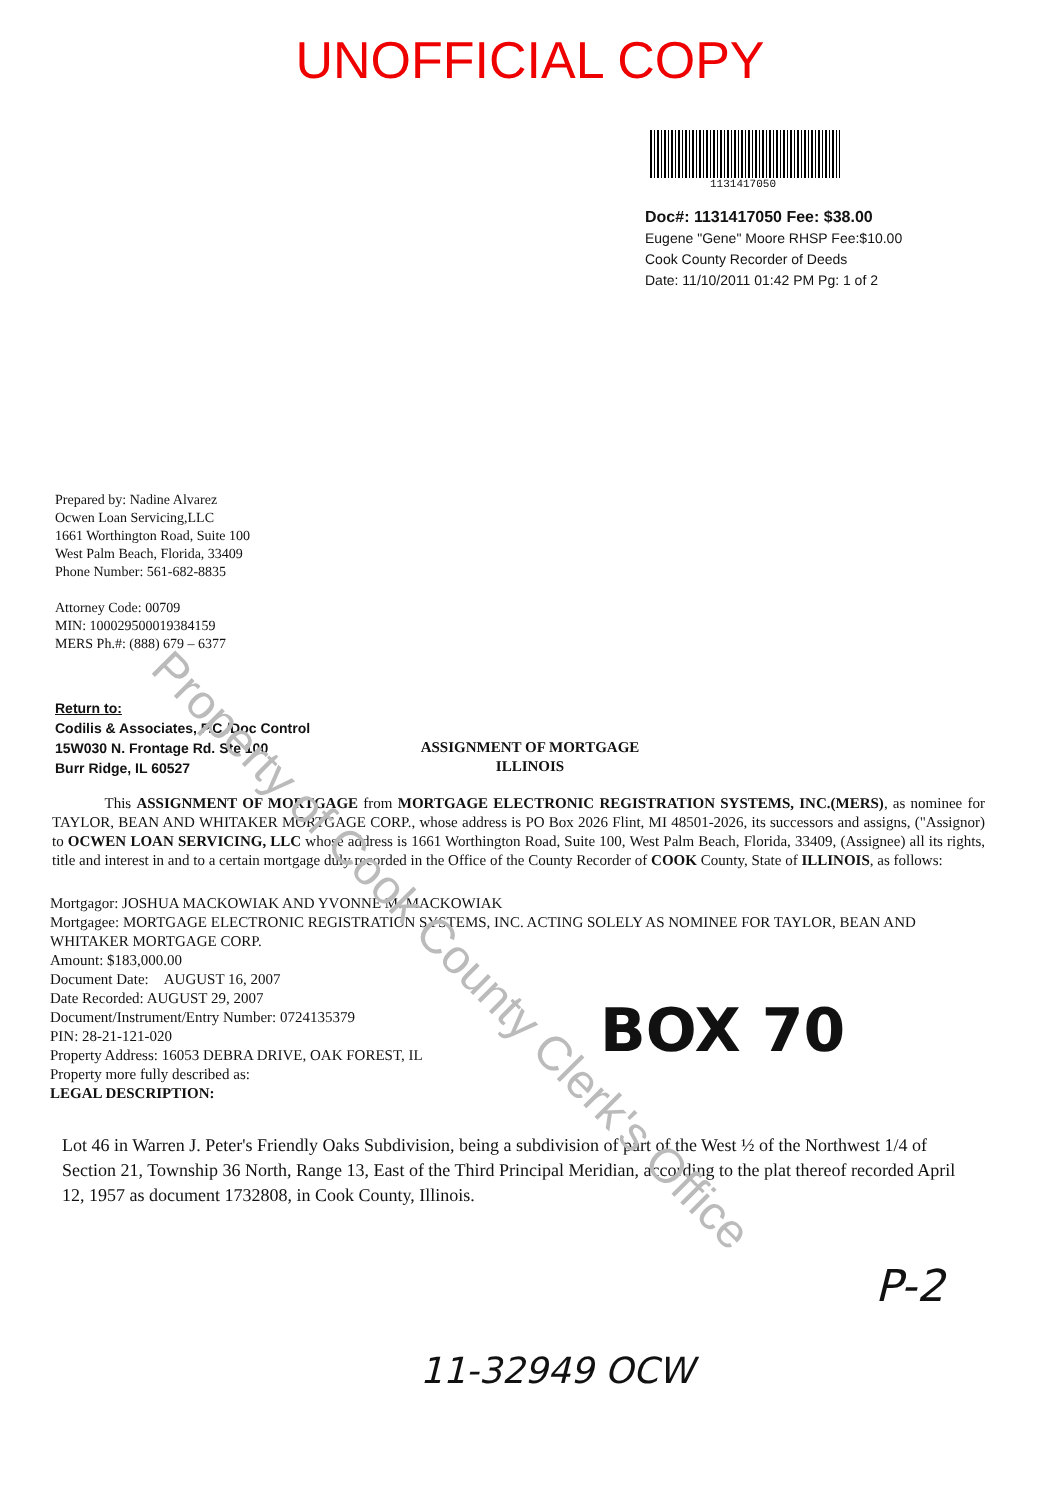UNOFFICIAL COPY
1131417050
Doc#: 1131417050 Fee: $38.00
Eugene "Gene" Moore RHSP Fee:$10.00
Cook County Recorder of Deeds
Date: 11/10/2011 01:42 PM Pg: 1 of 2
Prepared by: Nadine Alvarez
Ocwen Loan Servicing,LLC
1661 Worthington Road, Suite 100
West Palm Beach, Florida, 33409
Phone Number: 561-682-8835
Attorney Code: 00709
MIN: 100029500019384159
MERS Ph.#: (888) 679 – 6377
Return to:
Codilis & Associates, P.C./Doc Control
15W030 N. Frontage Rd. Ste 100
Burr Ridge, IL 60527
ASSIGNMENT OF MORTGAGE
ILLINOIS
This ASSIGNMENT OF MORTGAGE from MORTGAGE ELECTRONIC REGISTRATION SYSTEMS, INC.(MERS), as nominee for TAYLOR, BEAN AND WHITAKER MORTGAGE CORP., whose address is PO Box 2026 Flint, MI 48501-2026, its successors and assigns, ("Assignor) to OCWEN LOAN SERVICING, LLC whose address is 1661 Worthington Road, Suite 100, West Palm Beach, Florida, 33409, (Assignee) all its rights, title and interest in and to a certain mortgage duly recorded in the Office of the County Recorder of COOK County, State of ILLINOIS, as follows:
Mortgagor: JOSHUA MACKOWIAK AND YVONNE M. MACKOWIAK
Mortgagee: MORTGAGE ELECTRONIC REGISTRATION SYSTEMS, INC. ACTING SOLELY AS NOMINEE FOR TAYLOR, BEAN AND WHITAKER MORTGAGE CORP.
Amount: $183,000.00
Document Date: AUGUST 16, 2007
Date Recorded: AUGUST 29, 2007
Document/Instrument/Entry Number: 0724135379
PIN: 28-21-121-020
Property Address: 16053 DEBRA DRIVE, OAK FOREST, IL
Property more fully described as:
LEGAL DESCRIPTION:
Lot 46 in Warren J. Peter's Friendly Oaks Subdivision, being a subdivision of part of the West ½ of the Northwest 1/4 of Section 21, Township 36 North, Range 13, East of the Third Principal Meridian, according to the plat thereof recorded April 12, 1957 as document 1732808, in Cook County, Illinois.
BOX 70
Property of Cook County Clerk's Office
P-2
11-32949 OCW